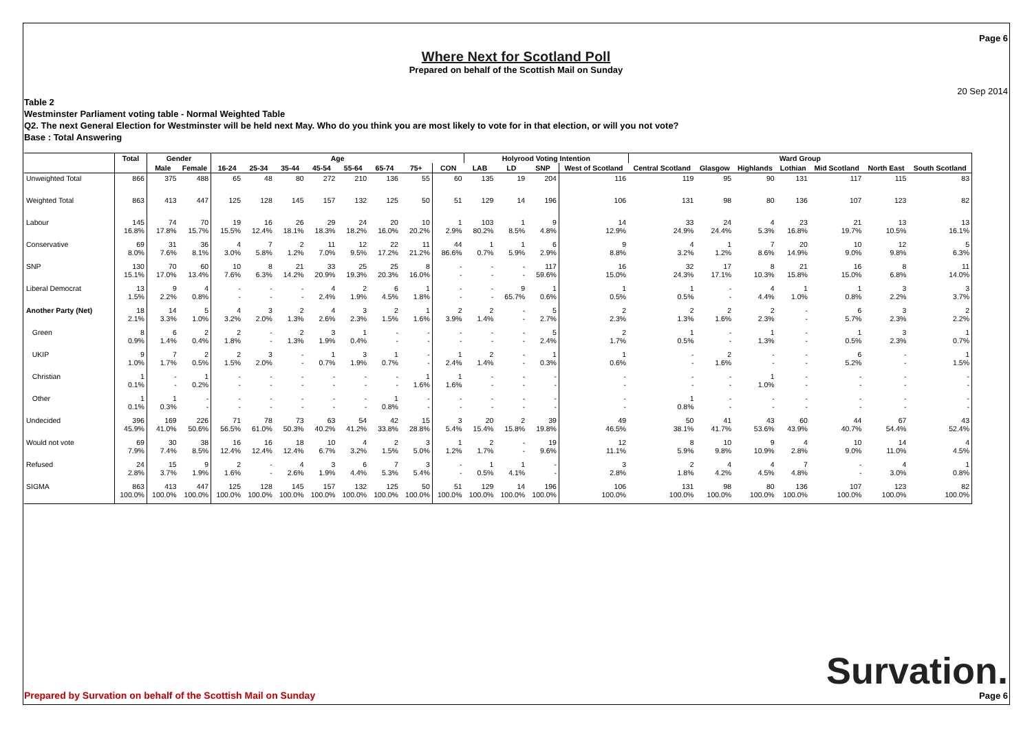Page 6
Where Next for Scotland Poll
Prepared on behalf of the Scottish Mail on Sunday
20 Sep 2014
Table 2
Westminster Parliament voting table - Normal Weighted Table
Q2. The next General Election for Westminster will be held next May. Who do you think you are most likely to vote for in that election, or will you not vote?
Base : Total Answering
| | Total | Gender | | Age | | | | | | | | Holyrood Voting Intention | | | | Ward Group | | | | | | |
| --- | --- | --- | --- | --- | --- | --- | --- | --- | --- | --- | --- | --- | --- | --- | --- | --- | --- | --- | --- | --- | --- | --- |
| | | Male | Female | 16-24 | 25-34 | 35-44 | 45-54 | 55-64 | 65-74 | 75+ | CON | LAB | LD | SNP | West of Scotland | Central Scotland | Glasgow | Highlands | Lothian | Mid Scotland | North East | South Scotland |
| Unweighted Total | 866 | 375 | 488 | 65 | 48 | 80 | 272 | 210 | 136 | 55 | 60 | 135 | 19 | 204 | 116 | 119 | 95 | 90 | 131 | 117 | 115 | 83 |
| Weighted Total | 863 | 413 | 447 | 125 | 128 | 145 | 157 | 132 | 125 | 50 | 51 | 129 | 14 | 196 | 106 | 131 | 98 | 80 | 136 | 107 | 123 | 82 |
| Labour | 145 16.8% | 74 17.8% | 70 15.7% | 19 15.5% | 16 12.4% | 26 18.1% | 29 18.3% | 24 18.2% | 20 16.0% | 10 20.2% | 1 2.9% | 103 80.2% | 1 8.5% | 9 4.8% | 14 12.9% | 33 24.9% | 24 24.4% | 4 5.3% | 23 16.8% | 21 19.7% | 13 10.5% | 13 16.1% |
| Conservative | 69 8.0% | 31 7.6% | 36 8.1% | 4 3.0% | 7 5.8% | 2 1.2% | 11 7.0% | 12 9.5% | 22 17.2% | 11 21.2% | 44 86.6% | 1 0.7% | 1 5.9% | 6 2.9% | 9 8.8% | 4 3.2% | 1 1.2% | 7 8.6% | 20 14.9% | 10 9.0% | 12 9.8% | 5 6.3% |
| SNP | 130 15.1% | 70 17.0% | 60 13.4% | 10 7.6% | 8 6.3% | 21 14.2% | 33 20.9% | 25 19.3% | 25 20.3% | 8 16.0% | - - | - - | - - | 117 59.6% | 16 15.0% | 32 24.3% | 17 17.1% | 8 10.3% | 21 15.8% | 16 15.0% | 8 6.8% | 11 14.0% |
| Liberal Democrat | 13 1.5% | 9 2.2% | 4 0.8% | - - | - - | - - | 4 2.4% | 2 1.9% | 6 4.5% | 1 1.8% | - - | - - | 9 65.7% | 1 0.6% | 1 0.5% | 1 0.5% | - - | 4 4.4% | 1 1.0% | 1 0.8% | 3 2.2% | 3 3.7% |
| Another Party (Net) | 18 2.1% | 14 3.3% | 5 1.0% | 4 3.2% | 3 2.0% | 2 1.3% | 4 2.6% | 3 2.3% | 2 1.5% | 1 1.6% | 2 3.9% | 2 1.4% | - - | 5 2.7% | 2 2.3% | 2 1.3% | 2 1.6% | 2 2.3% | - - | 6 5.7% | 3 2.3% | 2 2.2% |
| Green | 8 0.9% | 6 1.4% | 2 0.4% | 2 1.8% | - - | 2 1.3% | 3 1.9% | 1 0.4% | - - | - - | - - | - - | - - | 5 2.4% | 2 1.7% | 1 0.5% | - - | 1 1.3% | - - | 1 0.5% | 3 2.3% | 1 0.7% |
| UKIP | 9 1.0% | 7 1.7% | 2 0.5% | 2 1.5% | 3 2.0% | - - | 1 0.7% | 3 1.9% | 1 0.7% | - - | 1 2.4% | 2 1.4% | - - | 1 0.3% | 1 0.6% | - - | 2 1.6% | - - | - - | 6 5.2% | - - | 1 1.5% |
| Christian | 1 0.1% | - - | 1 0.2% | - - | - - | - - | - - | - - | - - | 1 1.6% | 1 1.6% | - - | - - | - - | - - | - - | - - | 1 1.0% | - - | - - | - - | - - |
| Other | 1 0.1% | 1 0.3% | - - | - - | - - | - - | - - | - - | 1 0.8% | - - | - - | - - | - - | - - | - - | 1 0.8% | - - | - - | - - | - - | - - | - - |
| Undecided | 396 45.9% | 169 41.0% | 226 50.6% | 71 56.5% | 78 61.0% | 73 50.3% | 63 40.2% | 54 41.2% | 42 33.8% | 15 28.8% | 3 5.4% | 20 15.4% | 2 15.8% | 39 19.8% | 49 46.5% | 50 38.1% | 41 41.7% | 43 53.6% | 60 43.9% | 44 40.7% | 67 54.4% | 43 52.4% |
| Would not vote | 69 7.9% | 30 7.4% | 38 8.5% | 16 12.4% | 16 12.4% | 18 12.4% | 10 6.7% | 4 3.2% | 2 1.5% | 3 5.0% | 1 1.2% | 2 1.7% | - - | 19 9.6% | 12 11.1% | 8 5.9% | 10 9.8% | 9 10.9% | 4 2.8% | 10 9.0% | 14 11.0% | 4 4.5% |
| Refused | 24 2.8% | 15 3.7% | 9 1.9% | 2 1.6% | - - | 4 2.6% | 3 1.9% | 6 4.4% | 7 5.3% | 3 5.4% | - - | 1 0.5% | 1 4.1% | - - | 3 2.8% | 2 1.8% | 4 4.2% | 4 4.5% | 7 4.8% | - - | 4 3.0% | 1 0.8% |
| SIGMA | 863 100.0% | 413 100.0% | 447 100.0% | 125 100.0% | 128 100.0% | 145 100.0% | 157 100.0% | 132 100.0% | 125 100.0% | 50 100.0% | 51 100.0% | 129 100.0% | 14 100.0% | 196 100.0% | 106 100.0% | 131 100.0% | 98 100.0% | 80 100.0% | 136 100.0% | 107 100.0% | 123 100.0% | 82 100.0% |
Prepared by Survation on behalf of the Scottish Mail on Sunday
Survation.
Page 6